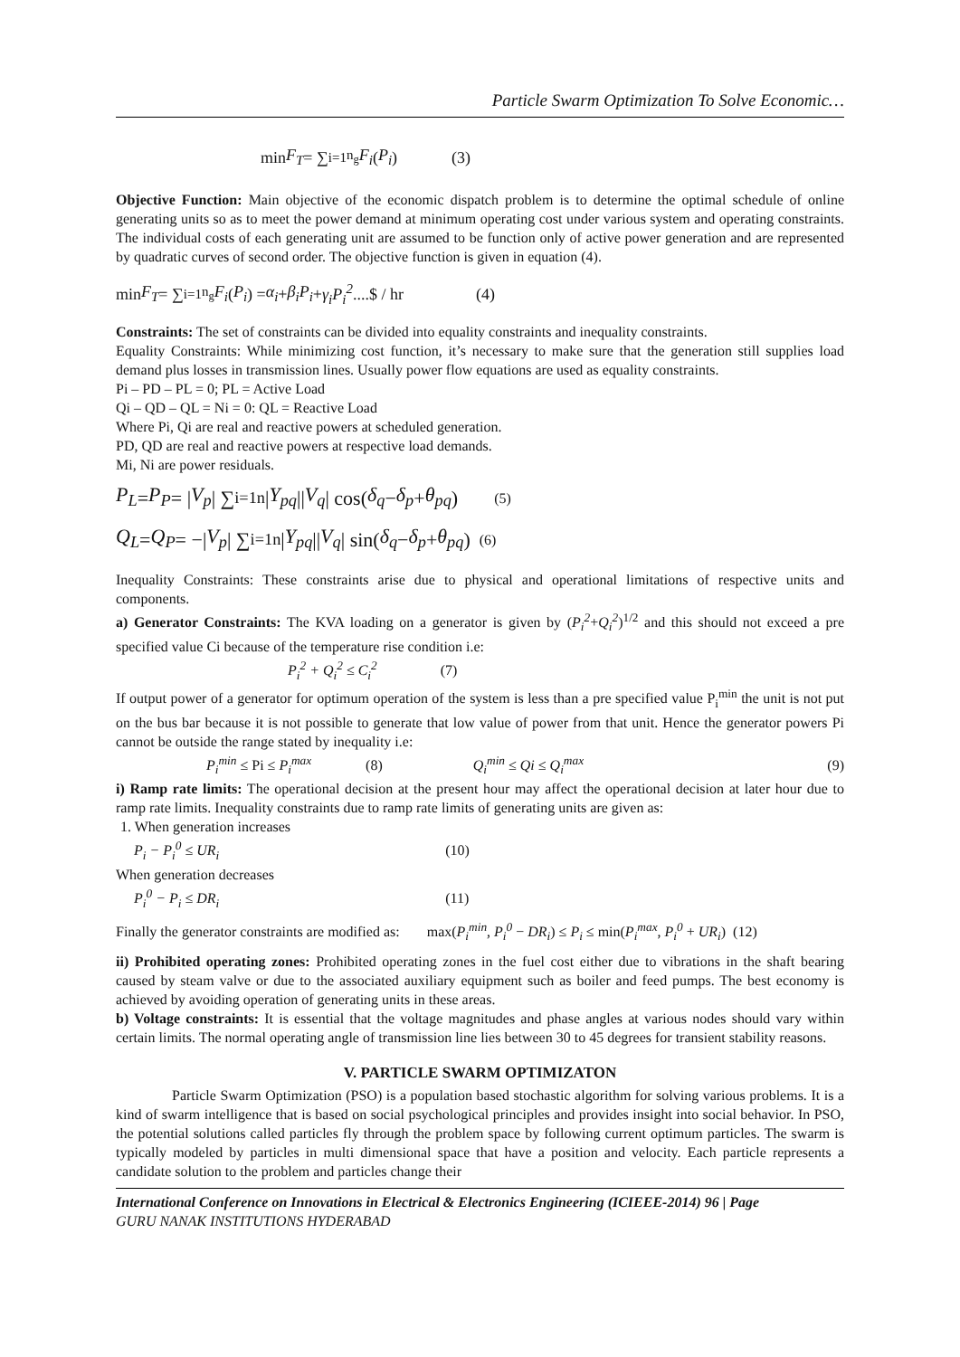Particle Swarm Optimization To Solve Economic…
min F<sub>T</sub> = ∑<sub>i=1</sub><sup>n<sub>g</sub></sup> F<sub>i</sub> (P<sub>i</sub>) (3)
Objective Function: Main objective of the economic dispatch problem is to determine the optimal schedule of online generating units so as to meet the power demand at minimum operating cost under various system and operating constraints. The individual costs of each generating unit are assumed to be function only of active power generation and are represented by quadratic curves of second order. The objective function is given in equation (4).
min F<sub>T</sub> = ∑<sub>i=1</sub><sup>n<sub>g</sub></sup> F<sub>i</sub> (P<sub>i</sub>) = α<sub>i</sub> + β<sub>i</sub>P<sub>i</sub> + γ<sub>i</sub>P<sub>i</sub><sup>2</sup>....$ / hr (4)
Constraints: The set of constraints can be divided into equality constraints and inequality constraints.
Equality Constraints: While minimizing cost function, it’s necessary to make sure that the generation still supplies load demand plus losses in transmission lines. Usually power flow equations are used as equality constraints.
Pi – PD – PL = 0; PL = Active Load
Qi – QD – QL = Ni = 0: QL = Reactive Load
Where Pi, Qi are real and reactive powers at scheduled generation.
PD, QD are real and reactive powers at respective load demands.
Mi, Ni are power residuals.
P<sub>L</sub> = P<sub>P</sub> = | V<sub>p</sub> | ∑<sub>i=1</sub><sup>n</sup> | Y<sub>pq</sub> || V<sub>q</sub> | cos(δ<sub>q</sub> − δ<sub>p</sub> + θ<sub>pq</sub>) (5)
Q<sub>L</sub> = Q<sub>P</sub> = −| V<sub>p</sub> | ∑<sub>i=1</sub><sup>n</sup> | Y<sub>pq</sub> || V<sub>q</sub> | sin(δ<sub>q</sub> − δ<sub>p</sub> + θ<sub>pq</sub>) (6)
Inequality Constraints: These constraints arise due to physical and operational limitations of respective units and components.
a) Generator Constraints: The KVA loading on a generator is given by (P<sub>i</sub><sup>2</sup>+Q<sub>i</sub><sup>2</sup>)<sup>1/2</sup> and this should not exceed a pre specified value Ci because of the temperature rise condition i.e:
P<sub>i</sub><sup>2</sup> + Q<sub>i</sub><sup>2</sup> ≤ C<sub>i</sub><sup>2</sup> (7)
If output power of a generator for optimum operation of the system is less than a pre specified value P<sub>i</sub><sup>min</sup> the unit is not put on the bus bar because it is not possible to generate that low value of power from that unit. Hence the generator powers Pi cannot be outside the range stated by inequality i.e:
P<sub>i</sub><sup>min</sup> ≤ Pi ≤ P<sub>i</sub><sup>max</sup> (8) Q<sub>i</sub><sup>min</sup> ≤ Qi ≤ Q<sub>i</sub><sup>max</sup> (9)
i) Ramp rate limits: The operational decision at the present hour may affect the operational decision at later hour due to ramp rate limits. Inequality constraints due to ramp rate limits of generating units are given as:
1. When generation increases
P<sub>i</sub> − P<sub>i</sub><sup>0</sup> ≤ UR<sub>i</sub> (10)
When generation decreases
P<sub>i</sub><sup>0</sup> − P<sub>i</sub> ≤ DR<sub>i</sub> (11)
Finally the generator constraints are modified as: max(P<sub>i</sub><sup>min</sup>, P<sub>i</sub><sup>0</sup> − DR<sub>i</sub>) ≤ P<sub>i</sub> ≤ min(P<sub>i</sub><sup>max</sup>, P<sub>i</sub><sup>0</sup> + UR<sub>i</sub>) (12)
ii) Prohibited operating zones: Prohibited operating zones in the fuel cost either due to vibrations in the shaft bearing caused by steam valve or due to the associated auxiliary equipment such as boiler and feed pumps. The best economy is achieved by avoiding operation of generating units in these areas.
b) Voltage constraints: It is essential that the voltage magnitudes and phase angles at various nodes should vary within certain limits. The normal operating angle of transmission line lies between 30 to 45 degrees for transient stability reasons.
V. PARTICLE SWARM OPTIMIZATON
Particle Swarm Optimization (PSO) is a population based stochastic algorithm for solving various problems. It is a kind of swarm intelligence that is based on social psychological principles and provides insight into social behavior. In PSO, the potential solutions called particles fly through the problem space by following current optimum particles. The swarm is typically modeled by particles in multi dimensional space that have a position and velocity. Each particle represents a candidate solution to the problem and particles change their
International Conference on Innovations in Electrical & Electronics Engineering (ICIEEE-2014) 96 | Page
GURU NANAK INSTITUTIONS HYDERABAD